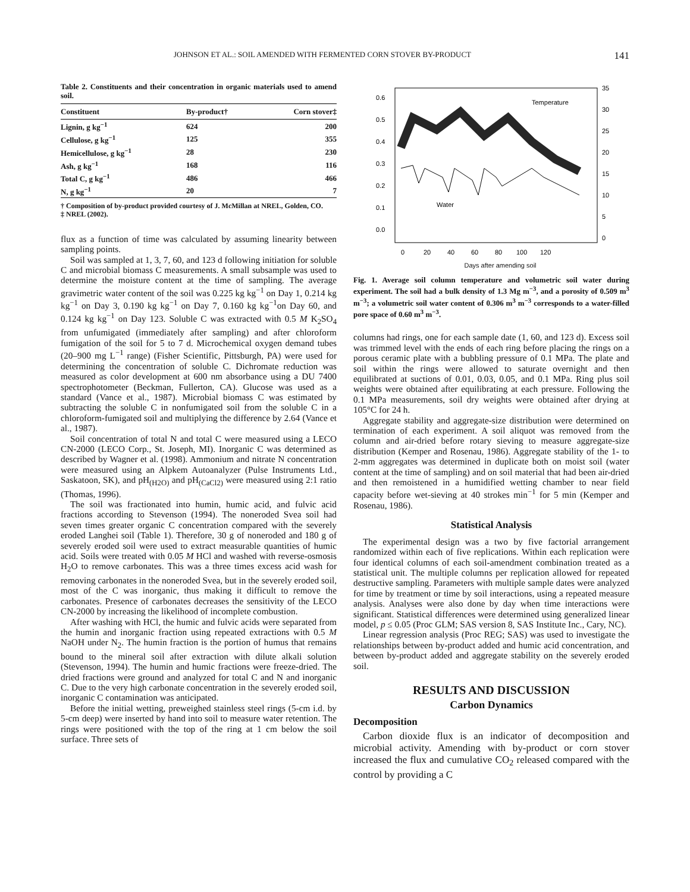JOHNSON ET AL.: SOIL AMENDED WITH FERMENTED CORN STOVER BY-PRODUCT 141
Table 2. Constituents and their concentration in organic materials used to amend soil.
| Constituent | By-product† | Corn stover‡ |
| --- | --- | --- |
| Lignin, g kg<sup>−1</sup> | 624 | 200 |
| Cellulose, g kg<sup>−1</sup> | 125 | 355 |
| Hemicellulose, g kg<sup>−1</sup> | 28 | 230 |
| Ash, g kg<sup>−1</sup> | 168 | 116 |
| Total C, g kg<sup>−1</sup> | 486 | 466 |
| N, g kg<sup>−1</sup> | 20 | 7 |
† Composition of by-product provided courtesy of J. McMillan at NREL, Golden, CO.
‡ NREL (2002).
flux as a function of time was calculated by assuming linearity between sampling points.
Soil was sampled at 1, 3, 7, 60, and 123 d following initiation for soluble C and microbial biomass C measurements. A small subsample was used to determine the moisture content at the time of sampling. The average gravimetric water content of the soil was 0.225 kg kg<sup>−1</sup> on Day 1, 0.214 kg kg<sup>−1</sup> on Day 3, 0.190 kg kg<sup>−1</sup> on Day 7, 0.160 kg kg<sup>−1</sup>on Day 60, and 0.124 kg kg<sup>−1</sup> on Day 123. Soluble C was extracted with 0.5 M K<sub>2</sub>SO<sub>4</sub> from unfumigated (immediately after sampling) and after chloroform fumigation of the soil for 5 to 7 d. Microchemical oxygen demand tubes (20–900 mg L<sup>−1</sup> range) (Fisher Scientific, Pittsburgh, PA) were used for determining the concentration of soluble C. Dichromate reduction was measured as color development at 600 nm absorbance using a DU 7400 spectrophotometer (Beckman, Fullerton, CA). Glucose was used as a standard (Vance et al., 1987). Microbial biomass C was estimated by subtracting the soluble C in nonfumigated soil from the soluble C in a chloroform-fumigated soil and multiplying the difference by 2.64 (Vance et al., 1987).
Soil concentration of total N and total C were measured using a LECO CN-2000 (LECO Corp., St. Joseph, MI). Inorganic C was determined as described by Wagner et al. (1998). Ammonium and nitrate N concentration were measured using an Alpkem Autoanalyzer (Pulse Instruments Ltd., Saskatoon, SK), and pH<sub>(H2O)</sub> and pH<sub>(CaCl2)</sub> were measured using 2:1 ratio (Thomas, 1996).
The soil was fractionated into humin, humic acid, and fulvic acid fractions according to Stevenson (1994). The noneroded Svea soil had seven times greater organic C concentration compared with the severely eroded Langhei soil (Table 1). Therefore, 30 g of noneroded and 180 g of severely eroded soil were used to extract measurable quantities of humic acid. Soils were treated with 0.05 M HCl and washed with reverse-osmosis H<sub>2</sub>O to remove carbonates. This was a three times excess acid wash for removing carbonates in the noneroded Svea, but in the severely eroded soil, most of the C was inorganic, thus making it difficult to remove the carbonates. Presence of carbonates decreases the sensitivity of the LECO CN-2000 by increasing the likelihood of incomplete combustion.
After washing with HCl, the humic and fulvic acids were separated from the humin and inorganic fraction using repeated extractions with 0.5 M NaOH under N<sub>2</sub>. The humin fraction is the portion of humus that remains bound to the mineral soil after extraction with dilute alkali solution (Stevenson, 1994). The humin and humic fractions were freeze-dried. The dried fractions were ground and analyzed for total C and N and inorganic C. Due to the very high carbonate concentration in the severely eroded soil, inorganic C contamination was anticipated.
Before the initial wetting, preweighed stainless steel rings (5-cm i.d. by 5-cm deep) were inserted by hand into soil to measure water retention. The rings were positioned with the top of the ring at 1 cm below the soil surface. Three sets of
0.6
0.5
0.4
0.3
0.2
0.1
0.0
35
30
25
20
15
10
5
0
0
20
40
60
80
100
120
Temperature
Water
Days after amending soil
Volumetric water (m<sup>3</sup> m<sup>−3</sup>) Temperature (ºC)
Fig. 1. Average soil column temperature and volumetric soil water during experiment. The soil had a bulk density of 1.3 Mg m<sup>−3</sup>, and a porosity of 0.509 m<sup>3</sup> m<sup>−3</sup>; a volumetric soil water content of 0.306 m<sup>3</sup> m<sup>−3</sup> corresponds to a water-filled pore space of 0.60 m<sup>3</sup> m<sup>−3</sup>.
columns had rings, one for each sample date (1, 60, and 123 d). Excess soil was trimmed level with the ends of each ring before placing the rings on a porous ceramic plate with a bubbling pressure of 0.1 MPa. The plate and soil within the rings were allowed to saturate overnight and then equilibrated at suctions of 0.01, 0.03, 0.05, and 0.1 MPa. Ring plus soil weights were obtained after equilibrating at each pressure. Following the 0.1 MPa measurements, soil dry weights were obtained after drying at 105°C for 24 h.
Aggregate stability and aggregate-size distribution were determined on termination of each experiment. A soil aliquot was removed from the column and air-dried before rotary sieving to measure aggregate-size distribution (Kemper and Rosenau, 1986). Aggregate stability of the 1- to 2-mm aggregates was determined in duplicate both on moist soil (water content at the time of sampling) and on soil material that had been air-dried and then remoistened in a humidified wetting chamber to near field capacity before wet-sieving at 40 strokes min<sup>−1</sup> for 5 min (Kemper and Rosenau, 1986).
Statistical Analysis
The experimental design was a two by five factorial arrangement randomized within each of five replications. Within each replication were four identical columns of each soil-amendment combination treated as a statistical unit. The multiple columns per replication allowed for repeated destructive sampling. Parameters with multiple sample dates were analyzed for time by treatment or time by soil interactions, using a repeated measure analysis. Analyses were also done by day when time interactions were significant. Statistical differences were determined using generalized linear model, p ≤ 0.05 (Proc GLM; SAS version 8, SAS Institute Inc., Cary, NC).
Linear regression analysis (Proc REG; SAS) was used to investigate the relationships between by-product added and humic acid concentration, and between by-product added and aggregate stability on the severely eroded soil.
RESULTS AND DISCUSSION
Carbon Dynamics
Decomposition
Carbon dioxide flux is an indicator of decomposition and microbial activity. Amending with by-product or corn stover increased the flux and cumulative CO<sub>2</sub> released compared with the control by providing a C